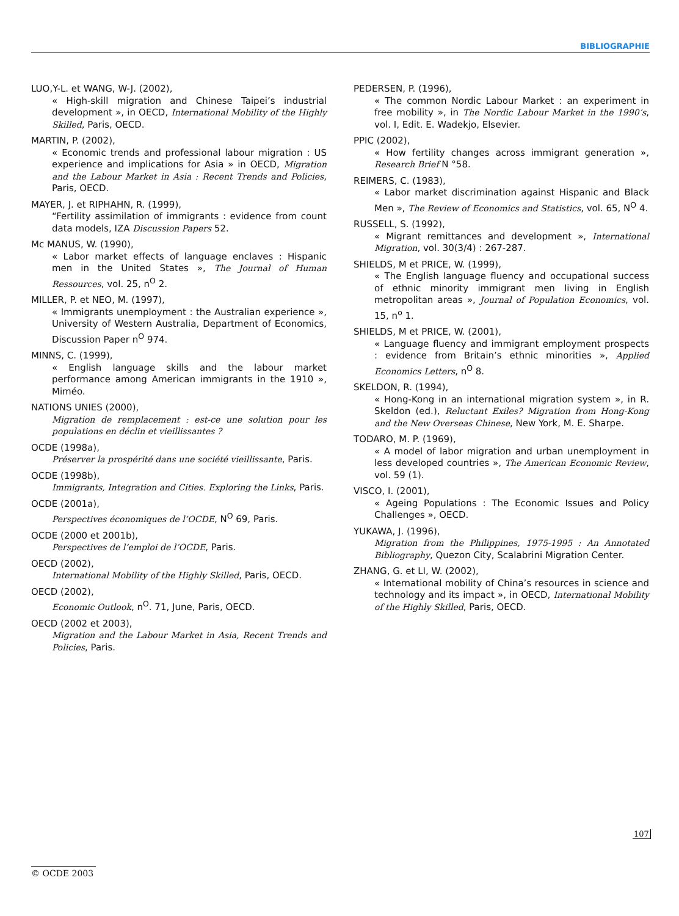BIBLIOGRAPHIE
LUO,Y-L. et WANG, W-J. (2002),
« High-skill migration and Chinese Taipei’s industrial development », in OECD, International Mobility of the Highly Skilled, Paris, OECD.
MARTIN, P. (2002),
« Economic trends and professional labour migration : US experience and implications for Asia » in OECD, Migration and the Labour Market in Asia : Recent Trends and Policies, Paris, OECD.
MAYER, J. et RIPHAHN, R. (1999),
“Fertility assimilation of immigrants : evidence from count data models, IZA Discussion Papers 52.
Mc MANUS, W. (1990),
« Labor market effects of language enclaves : Hispanic men in the United States », The Journal of Human Ressources, vol. 25, n<sup>O</sup> 2.
MILLER, P. et NEO, M. (1997),
« Immigrants unemployment : the Australian experience », University of Western Australia, Department of Economics, Discussion Paper n<sup>O</sup> 974.
MINNS, C. (1999),
« English language skills and the labour market performance among American immigrants in the 1910 », Miméo.
NATIONS UNIES (2000),
Migration de remplacement : est-ce une solution pour les populations en déclin et vieillissantes ?
OCDE (1998a),
Préserver la prospérité dans une société vieillissante, Paris.
OCDE (1998b),
Immigrants, Integration and Cities. Exploring the Links, Paris.
OCDE (2001a),
Perspectives économiques de l’OCDE, N<sup>O</sup> 69, Paris.
OCDE (2000 et 2001b),
Perspectives de l’emploi de l’OCDE, Paris.
OECD (2002),
International Mobility of the Highly Skilled, Paris, OECD.
OECD (2002),
Economic Outlook, n<sup>O</sup>. 71, June, Paris, OECD.
OECD (2002 et 2003),
Migration and the Labour Market in Asia, Recent Trends and Policies, Paris.
PEDERSEN, P. (1996),
« The common Nordic Labour Market : an experiment in free mobility », in The Nordic Labour Market in the 1990’s, vol. I, Edit. E. Wadekjo, Elsevier.
PPIC (2002),
« How fertility changes across immigrant generation », Research Brief N °58.
REIMERS, C. (1983),
« Labor market discrimination against Hispanic and Black Men », The Review of Economics and Statistics, vol. 65, N<sup>O</sup> 4.
RUSSELL, S. (1992),
« Migrant remittances and development », International Migration, vol. 30(3/4) : 267-287.
SHIELDS, M et PRICE, W. (1999),
« The English language fluency and occupational success of ethnic minority immigrant men living in English metropolitan areas », Journal of Population Economics, vol. 15, n<sup>o</sup> 1.
SHIELDS, M et PRICE, W. (2001),
« Language fluency and immigrant employment prospects : evidence from Britain’s ethnic minorities », Applied Economics Letters, n<sup>O</sup> 8.
SKELDON, R. (1994),
« Hong-Kong in an international migration system », in R. Skeldon (ed.), Reluctant Exiles? Migration from Hong-Kong and the New Overseas Chinese, New York, M. E. Sharpe.
TODARO, M. P. (1969),
« A model of labor migration and urban unemployment in less developed countries », The American Economic Review, vol. 59 (1).
VISCO, I. (2001),
« Ageing Populations : The Economic Issues and Policy Challenges », OECD.
YUKAWA, J. (1996),
Migration from the Philippines, 1975-1995 : An Annotated Bibliography, Quezon City, Scalabrini Migration Center.
ZHANG, G. et LI, W. (2002),
« International mobility of China’s resources in science and technology and its impact », in OECD, International Mobility of the Highly Skilled, Paris, OECD.
107
© OCDE 2003